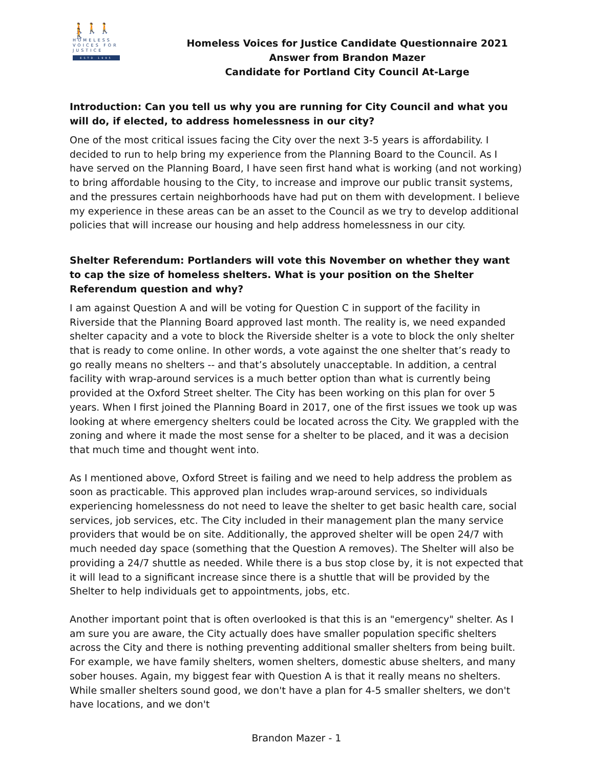🚶🚶🚶🚶
HOMELESS
VOICES FOR
JUSTICE
ESTD 1995
Homeless Voices for Justice Candidate Questionnaire 2021
Answer from Brandon Mazer
Candidate for Portland City Council At-Large
Introduction: Can you tell us why you are running for City Council and what you will do, if elected, to address homelessness in our city?
One of the most critical issues facing the City over the next 3-5 years is affordability. I decided to run to help bring my experience from the Planning Board to the Council. As I have served on the Planning Board, I have seen first hand what is working (and not working) to bring affordable housing to the City, to increase and improve our public transit systems, and the pressures certain neighborhoods have had put on them with development. I believe my experience in these areas can be an asset to the Council as we try to develop additional policies that will increase our housing and help address homelessness in our city.
Shelter Referendum: Portlanders will vote this November on whether they want to cap the size of homeless shelters. What is your position on the Shelter Referendum question and why?
I am against Question A and will be voting for Question C in support of the facility in Riverside that the Planning Board approved last month. The reality is, we need expanded shelter capacity and a vote to block the Riverside shelter is a vote to block the only shelter that is ready to come online. In other words, a vote against the one shelter that’s ready to go really means no shelters -- and that’s absolutely unacceptable. In addition, a central facility with wrap-around services is a much better option than what is currently being provided at the Oxford Street shelter. The City has been working on this plan for over 5 years. When I first joined the Planning Board in 2017, one of the first issues we took up was looking at where emergency shelters could be located across the City. We grappled with the zoning and where it made the most sense for a shelter to be placed, and it was a decision that much time and thought went into.
As I mentioned above, Oxford Street is failing and we need to help address the problem as soon as practicable. This approved plan includes wrap-around services, so individuals experiencing homelessness do not need to leave the shelter to get basic health care, social services, job services, etc. The City included in their management plan the many service providers that would be on site. Additionally, the approved shelter will be open 24/7 with much needed day space (something that the Question A removes). The Shelter will also be providing a 24/7 shuttle as needed. While there is a bus stop close by, it is not expected that it will lead to a significant increase since there is a shuttle that will be provided by the Shelter to help individuals get to appointments, jobs, etc.
Another important point that is often overlooked is that this is an "emergency" shelter. As I am sure you are aware, the City actually does have smaller population specific shelters across the City and there is nothing preventing additional smaller shelters from being built. For example, we have family shelters, women shelters, domestic abuse shelters, and many sober houses. Again, my biggest fear with Question A is that it really means no shelters. While smaller shelters sound good, we don't have a plan for 4-5 smaller shelters, we don't have locations, and we don't
Brandon Mazer - 1